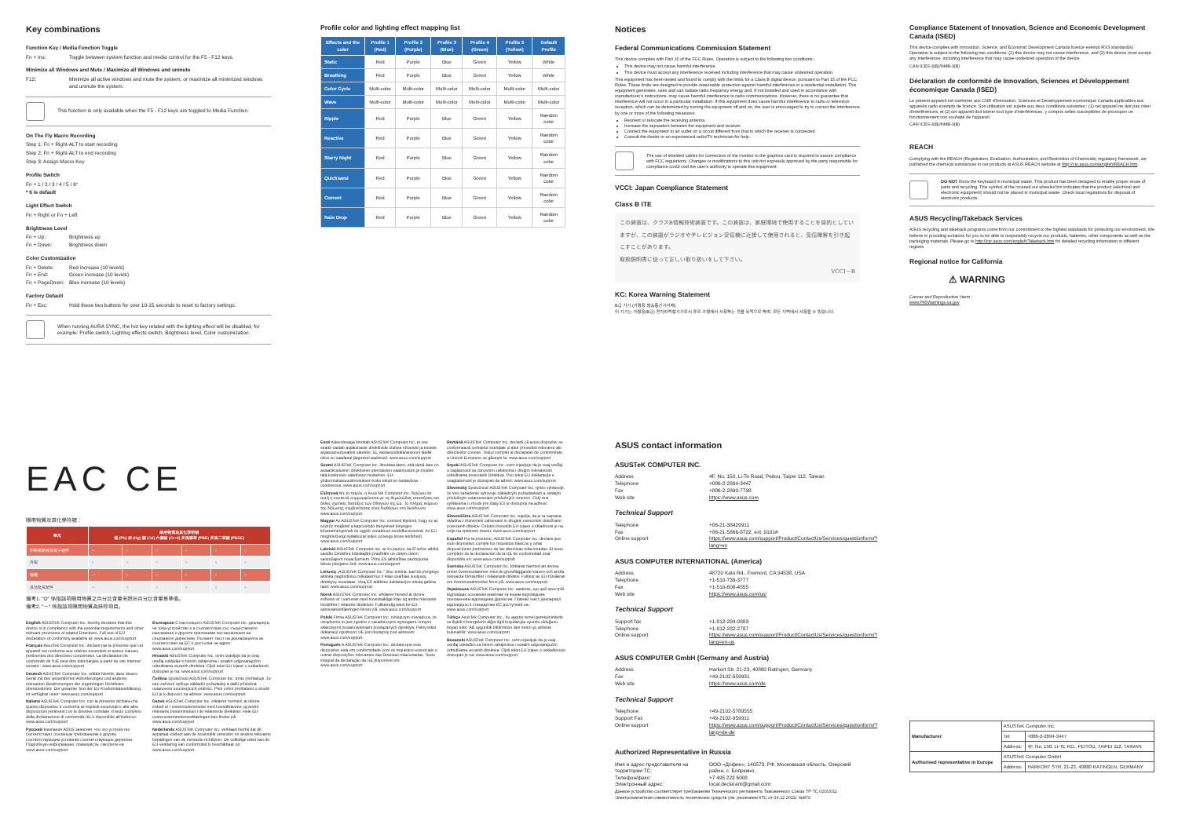Key combinations
Function Key / Media Function Toggle
Fn + Ins: Toggle between system function and media control for the F5 - F12 keys.
Minimize all Windows and Mute / Maximize all Windows and unmute
F12: Minimize all active windows and mute the system, or maximize all minimized windows and unmute the system.
This function is only available when the F5 - F12 keys are toggled to Media Function.
On The Fly Macro Recording
Step 1: Fn + Right-ALT to start recording
Step 2: Fn + Right-ALT to end recording
Step 3: Assign Macro Key
Profile Switch
Fn + 1 / 2 / 3 / 4 / 5 / 6*
* 6 is default
Light Effect Switch
Fn + Right or Fn + Left
Brightness Level
Fn + Up: Brightness up
Fn + Down: Brightness down
Color Customization
Fn + Delete: Red increase (10 levels)
Fn + End: Green increase (10 levels)
Fn + PageDown: Blue increase (10 levels)
Factory Default
Fn + Esc: Hold these two buttons for over 10-15 seconds to reset to factory settings.
When running AURA SYNC, the hot key related with the lighting effect will be disabled, for example: Profile switch, Lighting effects switch, Brightness level, Color customization.
Profile color and lighting effect mapping list
| Effects and the color | Profile 1 (Red) | Profile 2 (Purple) | Profile 3 (Blue) | Profile 4 (Green) | Profile 5 (Yellow) | Default Profile |
| --- | --- | --- | --- | --- | --- | --- |
| Static | Red | Purple | Blue | Green | Yellow | White |
| Breathing | Red | Purple | Blue | Green | Yellow | White |
| Color Cycle | Multi-color | Multi-color | Multi-color | Multi-color | Multi-color | Multi-color |
| Wave | Multi-color | Multi-color | Multi-color | Multi-color | Multi-color | Multi-color |
| Ripple | Red | Purple | Blue | Green | Yellow | Random color |
| Reactive | Red | Purple | Blue | Green | Yellow | Random color |
| Starry Night | Red | Purple | Blue | Green | Yellow | Random color |
| Quicksand | Red | Purple | Blue | Green | Yellow | Random color |
| Current | Red | Purple | Blue | Green | Yellow | Random color |
| Rain Drop | Red | Purple | Blue | Green | Yellow | Random color |
Notices
Federal Communications Commission Statement
This device complies with Part 15 of the FCC Rules. Operation is subject to the following two conditions:
This device may not cause harmful interference.
This device must accept any interference received including interference that may cause undesired operation.
This equipment has been tested and found to comply with the limits for a Class B digital device, pursuant to Part 15 of the FCC Rules. These limits are designed to provide reasonable protection against harmful interference in a residential installation. This equipment generates, uses and can radiate radio frequency energy and, if not installed and used in accordance with manufacturer's instructions, may cause harmful interference to radio communications. However, there is no guarantee that interference will not occur in a particular installation. If this equipment does cause harmful interference to radio or television reception, which can be determined by turning the equipment off and on, the user is encouraged to try to correct the interference by one or more of the following measures:
Reorient or relocate the receiving antenna.
Increase the separation between the equipment and receiver.
Connect the equipment to an outlet on a circuit different from that to which the receiver is connected.
Consult the dealer or an experienced radio/TV technician for help.
The use of shielded cables for connection of the monitor to the graphics card is required to assure compliance with FCC regulations. Changes or modifications to this unit not expressly approved by the party responsible for compliance could void the user's authority to operate this equipment.
VCCI: Japan Compliance Statement
Class B ITE
この装置は、クラスB情報技術装置です。この装置は、家庭環境で使用することを目的としていますが、この装置がラジオやテレビジョン受信機に近接して使用されると、受信障害を引き起こすことがあります。
取扱説明書に従って正しい取り扱いをして下さい。
VCCI－B
KC: Korea Warning Statement
B급 기기 (가정용 방송통신기자재)
이 기기는 가정용(B급) 전자파적합기기로서 주로 가정에서 사용하는 것을 목적으로 하며, 모든 지역에서 사용할 수 있습니다.
Compliance Statement of Innovation, Science and Economic Development Canada (ISED)
This device complies with Innovation, Science, and Economic Development Canada licence exempt RSS standard(s). Operation is subject to the following two conditions: (1) this device may not cause interference, and (2) this device must accept any interference, including interference that may cause undesired operation of the device.
CAN ICES-3(B)/NMB-3(B)
Déclaration de conformité de Innovation, Sciences et Développement économique Canada (ISED)
Le présent appareil est conforme aux CNR d'Innovation, Sciences et Développement économique Canada applicables aux appareils radio exempts de licence. Son utilisation est sujette aux deux conditions suivantes : (1) cet appareil ne doit pas créer d'interférences, et (2) cet appareil doit tolérer tout type d'interférences, y compris celles susceptibles de provoquer un fonctionnement non souhaité de l'appareil.
CAN ICES-3(B)/NMB-3(B)
REACH
Complying with the REACH (Registration, Evaluation, Authorisation, and Restriction of Chemicals) regulatory framework, we published the chemical substances in our products at ASUS REACH website at http://csr.asus.com/english/REACH.htm.
DO NOT throw the keyboard in municipal waste. This product has been designed to enable proper reuse of parts and recycling. This symbol of the crossed out wheeled bin indicates that the product (electrical and electronic equipment) should not be placed in municipal waste. Check local regulations for disposal of electronic products.
ASUS Recycling/Takeback Services
ASUS recycling and takeback programs come from our commitment to the highest standards for protecting our environment. We believe in providing solutions for you to be able to responsibly recycle our products, batteries, other components as well as the packaging materials. Please go to http://csr.asus.com/english/Takeback.htm for detailed recycling information in different regions.
Regional notice for California
⚠ WARNING
Cancer and Reproductive Harm -
www.P65Warnings.ca.gov
EAC CE
限用物質及其化學符號：
| 單元 | 限用物質及其化學符號 鉛 (Pb) 汞 (Hg) 鎘 (Cd) 六價鉻 (Cr+6) 多溴聯苯 (PBB) 多溴二苯醚 (PBDE) | | | | | |
| --- | --- | --- | --- | --- | --- | --- |
| 印刷電路板及電子組件 | － | ○ | ○ | ○ | ○ | ○ |
| 外殼 | ○ | ○ | ○ | ○ | ○ | ○ |
| 按鍵 | － | ○ | ○ | ○ | ○ | ○ |
| 其他及其配件 | － | ○ | ○ | ○ | ○ | ○ |
備考1. "O" 係指該項限用物質之百分比含量未超出百分比含量基準值。
備考2. "－" 係指該項限用物質為排除項目。
English ASUSTeK Computer Inc. hereby declares that this device is in compliance with the essential requirements and other relevant provisions of related Directives. Full text of EU declaration of conformity available at: www.asus.com/support
Français AsusTek Computer Inc. déclare par la présente que cet appareil est conforme aux critères essentiels et autres clauses pertinentes des directives concernées. La déclaration de conformité de l'UE peut être téléchargée à partir du site Internet suivant : www.asus.com/support
Deutsch ASUSTeK Computer Inc. erklärt hiermit, dass dieses Gerät mit den wesentlichen Anforderungen und anderen relevanten Bestimmungen der zugehörigen Richtlinien übereinstimmt. Der gesamte Text der EU-Konformitätserklärung ist verfügbar unter: www.asus.com/support
Italiano ASUSTeK Computer Inc. con la presente dichiara che questo dispositivo è conforme ai requisiti essenziali e alle altre disposizioni pertinenti con le direttive correlate. Il testo completo della dichiarazione di conformità UE è disponibile all'indirizzo: www.asus.com/support
Русский Компания ASUS заявляет, что это устройство соответствует основным требованиям и другим соответствующим условиям соответствующих директив. Подробную информацию, пожалуйста, смотрите на www.asus.com/support
Български С настоящото ASUSTeK Computer Inc. декларира, че това устройство е в съответствие със съществените изисквания и другите приложими постановления на свързаните директиви. Пълният текст на декларацията за съответствие на ЕС е достъпна на адрес: www.asus.com/support
Hrvatski ASUSTeK Computer Inc. ovim izjavljuje da je ovaj uređaj sukladan s bitnim zahtjevima i ostalim odgovarajućim odredbama vezanih direktiva. Cijeli tekst EU izjave o sukladnosti dostupan je na: www.asus.com/support
Čeština Společnost ASUSTeK Computer Inc. tímto prohlašuje, že toto zařízení splňuje základní požadavky a další příslušná ustanovení souvisejících směrnic. Plné znění prohlášení o shodě EU je k dispozici na adrese: www.asus.com/support
Dansk ASUSTeK Computer Inc. erklærer hermed, at denne enhed er i overensstemmelse med hovedkravene og andre relevante bestemmelser i de relaterede direktiver. Hele EU-overensstemmelseserklæringen kan findes på: www.asus.com/support
Nederlands ASUSTeK Computer Inc. verklaart hierbij dat dit apparaat voldoet aan de essentiële vereisten en andere relevante bepalingen van de verwante richtlijnen. De volledige tekst van de EU-verklaring van conformiteit is beschikbaar op: www.asus.com/support
Eesti Käesolevaga kinnitab ASUSTeK Computer Inc, et see seade vastab asjakohaste direktiivide oluliste nõuetele ja teistele asjassepuutuvatele sätetele. EL vastavusdeklaratsiooni täielik tekst on saadaval järgmisel aadressil: www.asus.com/support
Suomi ASUSTeK Computer Inc. ilmoittaa täten, että tämä laite on asiaankuuluvien direktiivien olennaisten vaatimusten ja muiden tätä koskevien säädösten mukainen. EU-yhdenmukaisuusilmoituksen koko teksti on luettavissa osoitteessa: www.asus.com/support
Ελληνικά Με το παρόν, η AsusTek Computer Inc. δηλώνει ότι αυτή η συσκευή συμμορφώνεται με τις θεμελιώδεις απαιτήσεις και άλλες σχετικές διατάξεις των Οδηγιών της ΕΕ. Το πλήρες κείμενο της δήλωσης συμβατότητας είναι διαθέσιμο στη διεύθυνση: www.asus.com/support
Magyar Az ASUSTeK Computer Inc. ezennel kijelenti, hogy ez az eszköz megfelel a kapcsolódó Irányelvek lényeges követelményeinek és egyéb vonatkozó rendelkezéseinek. Az EU megfelelőségi nyilatkozat teljes szövege innen letölthető: www.asus.com/support
Latviski ASUSTeK Computer Inc. ar šo paziņo, ka šī ierīce atbilst saistīto Direktīvu būtiskajām prasībām un citiem citiem saistošajiem nosacījumiem. Pilns ES atbilstības paziņojuma teksts pieejams šeit: www.asus.com/support
Lietuvių „ASUSTeK Computer Inc." šiuo tvirtina, kad šis įrenginys atitinka pagrindinius reikalavimus ir kitas svarbias susijusių direktyvų nuostatas. Visą ES atitikties deklaracijos tekstą galima rasti: www.asus.com/support
Norsk ASUSTeK Computer Inc. erklærer herved at denne enheten er i samsvar med hovedsaklige krav og andre relevante forskrifter i relaterte direktiver. Fullstendig tekst for EU-samsvarserklæringen finnes på: www.asus.com/support
Polski Firma ASUSTeK Computer Inc. niniejszym oświadcza, że urządzenie to jest zgodne z zasadniczymi wymogami i innymi właściwymi postanowieniami powiązanych dyrektyw. Pełny tekst deklaracji zgodności UE jest dostępny pod adresem: www.asus.com/support
Português A ASUSTeK Computer Inc. declara que este dispositivo está em conformidade com os requisitos essenciais e outras disposições relevantes das Diretivas relacionadas. Texto integral da declaração da UE disponível em: www.asus.com/support
Română ASUSTeK Computer Inc. declară că acest dispozitiv se conformează cerințelor esențiale și altor prevederi relevante ale directivelor conexe. Textul complet al declarației de conformitate a Uniunii Europene se găsește la: www.asus.com/support
Srpski ASUSTeK Computer Inc. ovim izjavljuje da je ovaj uređaj u saglasnosti sa osnovnim zahtevima i drugim relevantnim odredbama povezanih Direktiva. Pun tekst EU deklaracije o usaglašenosti je dostupan da adresi: www.asus.com/support
Slovenský Spoločnosť ASUSTeK Computer Inc. týmto vyhlasuje, že toto zariadenie vyhovuje základným požiadavkám a ostatým príslušným ustanoveniam príslušných smerníc. Celý text vyhlásenia o zhode pre štáty EÚ je dostupný na adrese: www.asus.com/support
Slovenščina ASUSTeK Computer Inc. izjavlja, da je ta naprava skladna z bistvenimi zahtevami in drugimi ustreznimi določbami povezanih direktiv. Celotno besedilo EU-izjave o skladnosti je na voljo na spletnem mestu: www.asus.com/support
Español Por la presente, ASUSTeK Computer Inc. declara que este dispositivo cumple los requisitos básicos y otras disposiciones pertinentes de las directivas relacionadas. El texto completo de la declaración de la UE de conformidad está disponible en: www.asus.com/support
Svenska ASUSTeK Computer Inc. förklarar härmed att denna enhet överensstämmer med de grundläggande kraven och andra relevanta föreskrifter i relaterade direktiv. Fulltext av EU-försäkran om överensstämmelse finns på: www.asus.com/support
Українська ASUSTeK Computer Inc. заявляє, що цей пристрій відповідає основним вимогам та іншим відповідним положенням відповідних Директив. Повний текст декларації відповідності стандартам ЄС доступний на: www.asus.com/support
Türkçe AsusTek Computer Inc., bu aygıtın temel gereksinimlerle ve ilişkili Yönergelerin diğer ilgili koşullarıyla uyumlu olduğunu beyan eder. AB uygunluk bildiriminin tam metni şu adreste bulunabilir: www.asus.com/support
Bosanski ASUSTeK Computer Inc. ovim izjavljuje da je ovaj uređaj usklađen sa bitnim zahtjevima i ostalim odgovarajućim odredbama vezanih direktiva. Cijeli tekst EU izjave o usklađenosti dostupan je na: www.asus.com/support
ASUS contact information
ASUSTeK COMPUTER INC.
Address 4F, No. 150, Li-Te Road, Peitou, Taipei 112, Taiwan Telephone +886-2-2894-3447 Fax +886-2-2890-7798 Web site https://www.asus.com
Technical Support
Telephone +86-21-38429911 Fax +86-21-5866-8722, ext. 9101# Online support https://www.asus.com/support/Product/ContactUs/Services/questionform/?lang=en
ASUS COMPUTER INTERNATIONAL (America)
Address 48720 Kato Rd., Fremont, CA 94538, USA Telephone +1-510-739-3777 Fax +1-510-608-4555 Web site https://www.asus.com/us/
Technical Support
Support fax +1-812-284-0883 Telephone +1-812-282-2787 Online support https://www.asus.com/support/Product/ContactUs/Services/questionform/?lang=en-us
ASUS COMPUTER GmbH (Germany and Austria)
Address Harkort Str. 21-23, 40880 Ratingen, Germany Fax +49-2102-959931 Web site https://www.asus.com/de
Technical Support
Telephone +49-2102-5789555 Support Fax +49-2102-959911 Online support https://www.asus.com/support/Product/ContactUs/Services/questionform/?lang=de-de
Authorized Representative in Russia
Имя и адрес представителя на территории ТС: ООО «Дофин», 140573, РФ, Московская область, Озерский район, с. Бояркино, Телефон/факс: +7 495 223 6008 Электронный адрес: local.declarant@gmail.com
Данное устройство соответствует требованиям Технического регламента Таможенного Союза ТР ТС 020/2011 Электромагнитная совместимость технических средств утв. решением КТС от 09.12.2011г. №879
| Manufacturer | ASUSTeK Computer Inc. | |
| | Tel: | +886-2-2894-3447 |
| | Address: | 4F, No. 150, LI-TE RD., PEITOU, TAIPEI 112, TAIWAN |
| Authorised representative in Europe | ASUSTeK Computer GmbH | |
| | Address: | HARKORT STR. 21-23, 40880 RATINGEN, GERMANY |